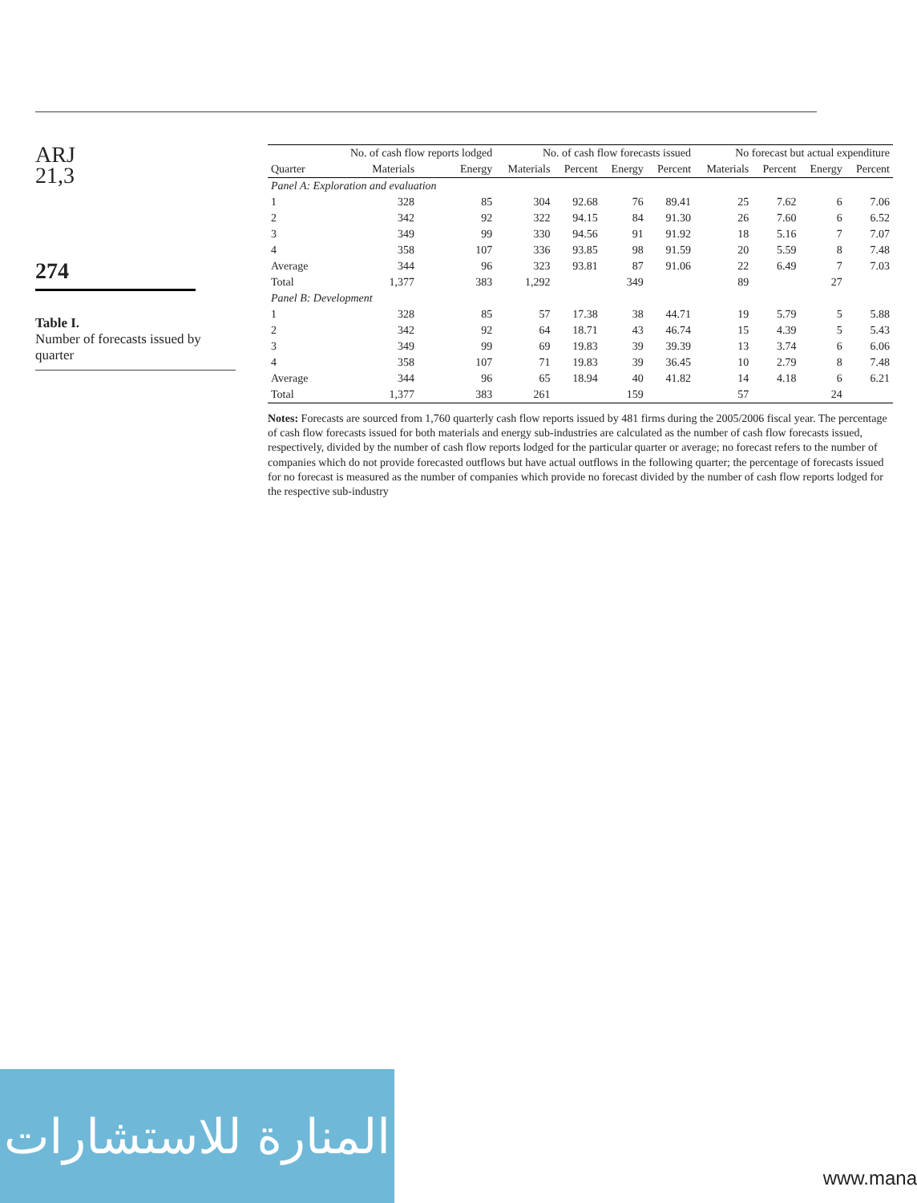ARJ
21,3
274
Table I.
Number of forecasts issued by quarter
| | No. of cash flow reports lodged | | No. of cash flow forecasts issued | | | | No forecast but actual expenditure | | | |
| --- | --- | --- | --- | --- | --- | --- | --- | --- | --- | --- |
| Quarter | Materials | Energy | Materials | Percent | Energy | Percent | Materials | Percent | Energy | Percent |
| Panel A: Exploration and evaluation | | | | | | | | | | |
| 1 | 328 | 85 | 304 | 92.68 | 76 | 89.41 | 25 | 7.62 | 6 | 7.06 |
| 2 | 342 | 92 | 322 | 94.15 | 84 | 91.30 | 26 | 7.60 | 6 | 6.52 |
| 3 | 349 | 99 | 330 | 94.56 | 91 | 91.92 | 18 | 5.16 | 7 | 7.07 |
| 4 | 358 | 107 | 336 | 93.85 | 98 | 91.59 | 20 | 5.59 | 8 | 7.48 |
| Average | 344 | 96 | 323 | 93.81 | 87 | 91.06 | 22 | 6.49 | 7 | 7.03 |
| Total | 1,377 | 383 | 1,292 | | 349 | | 89 | | 27 | |
| Panel B: Development | | | | | | | | | | |
| 1 | 328 | 85 | 57 | 17.38 | 38 | 44.71 | 19 | 5.79 | 5 | 5.88 |
| 2 | 342 | 92 | 64 | 18.71 | 43 | 46.74 | 15 | 4.39 | 5 | 5.43 |
| 3 | 349 | 99 | 69 | 19.83 | 39 | 39.39 | 13 | 3.74 | 6 | 6.06 |
| 4 | 358 | 107 | 71 | 19.83 | 39 | 36.45 | 10 | 2.79 | 8 | 7.48 |
| Average | 344 | 96 | 65 | 18.94 | 40 | 41.82 | 14 | 4.18 | 6 | 6.21 |
| Total | 1,377 | 383 | 261 | | 159 | | 57 | | 24 | |
Notes: Forecasts are sourced from 1,760 quarterly cash flow reports issued by 481 firms during the 2005/2006 fiscal year. The percentage of cash flow forecasts issued for both materials and energy sub-industries are calculated as the number of cash flow forecasts issued, respectively, divided by the number of cash flow reports lodged for the particular quarter or average; no forecast refers to the number of companies which do not provide forecasted outflows but have actual outflows in the following quarter; the percentage of forecasts issued for no forecast is measured as the number of companies which provide no forecast divided by the number of cash flow reports lodged for the respective sub-industry
المنارة للاستشارات
www.mana